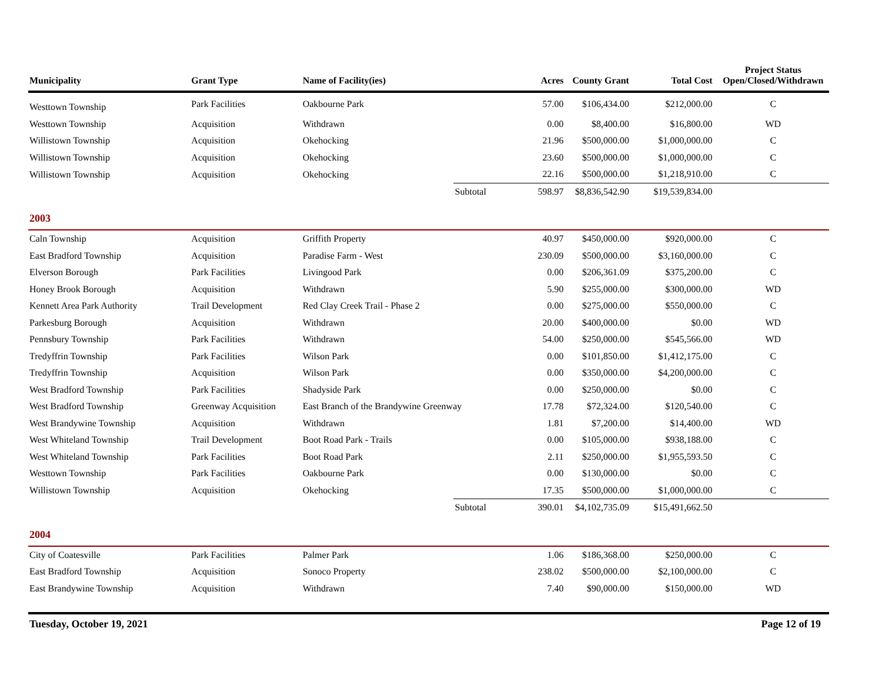| Municipality | Grant Type | Name of Facility(ies) | | Acres | County Grant | Total Cost | Project Status Open/Closed/Withdrawn |
| --- | --- | --- | --- | --- | --- | --- | --- |
| Westtown Township | Park Facilities | Oakbourne Park | | 57.00 | $106,434.00 | $212,000.00 | C |
| Westtown Township | Acquisition | Withdrawn | | 0.00 | $8,400.00 | $16,800.00 | WD |
| Willistown Township | Acquisition | Okehocking | | 21.96 | $500,000.00 | $1,000,000.00 | C |
| Willistown Township | Acquisition | Okehocking | | 23.60 | $500,000.00 | $1,000,000.00 | C |
| Willistown Township | Acquisition | Okehocking | | 22.16 | $500,000.00 | $1,218,910.00 | C |
| | | | Subtotal | 598.97 | $8,836,542.90 | $19,539,834.00 | |
| 2003 | | | | | | | |
| Caln Township | Acquisition | Griffith Property | | 40.97 | $450,000.00 | $920,000.00 | C |
| East Bradford Township | Acquisition | Paradise Farm - West | | 230.09 | $500,000.00 | $3,160,000.00 | C |
| Elverson Borough | Park Facilities | Livingood Park | | 0.00 | $206,361.09 | $375,200.00 | C |
| Honey Brook Borough | Acquisition | Withdrawn | | 5.90 | $255,000.00 | $300,000.00 | WD |
| Kennett Area Park Authority | Trail Development | Red Clay Creek Trail - Phase 2 | | 0.00 | $275,000.00 | $550,000.00 | C |
| Parkesburg Borough | Acquisition | Withdrawn | | 20.00 | $400,000.00 | $0.00 | WD |
| Pennsbury Township | Park Facilities | Withdrawn | | 54.00 | $250,000.00 | $545,566.00 | WD |
| Tredyffrin Township | Park Facilities | Wilson Park | | 0.00 | $101,850.00 | $1,412,175.00 | C |
| Tredyffrin Township | Acquisition | Wilson Park | | 0.00 | $350,000.00 | $4,200,000.00 | C |
| West Bradford Township | Park Facilities | Shadyside Park | | 0.00 | $250,000.00 | $0.00 | C |
| West Bradford Township | Greenway Acquisition | East Branch of the Brandywine Greenway | | 17.78 | $72,324.00 | $120,540.00 | C |
| West Brandywine Township | Acquisition | Withdrawn | | 1.81 | $7,200.00 | $14,400.00 | WD |
| West Whiteland Township | Trail Development | Boot Road Park - Trails | | 0.00 | $105,000.00 | $938,188.00 | C |
| West Whiteland Township | Park Facilities | Boot Road Park | | 2.11 | $250,000.00 | $1,955,593.50 | C |
| Westtown Township | Park Facilities | Oakbourne Park | | 0.00 | $130,000.00 | $0.00 | C |
| Willistown Township | Acquisition | Okehocking | | 17.35 | $500,000.00 | $1,000,000.00 | C |
| | | | Subtotal | 390.01 | $4,102,735.09 | $15,491,662.50 | |
| 2004 | | | | | | | |
| City of Coatesville | Park Facilities | Palmer Park | | 1.06 | $186,368.00 | $250,000.00 | C |
| East Bradford Township | Acquisition | Sonoco Property | | 238.02 | $500,000.00 | $2,100,000.00 | C |
| East Brandywine Township | Acquisition | Withdrawn | | 7.40 | $90,000.00 | $150,000.00 | WD |
Tuesday, October 19, 2021 Page 12 of 19